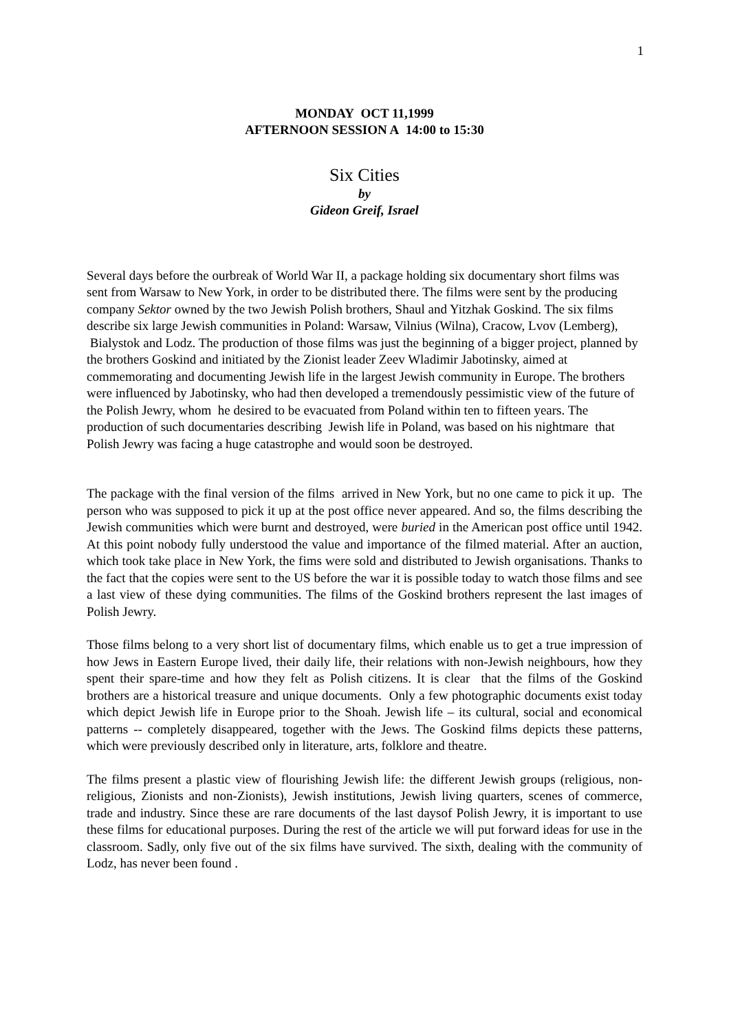1
MONDAY OCT 11,1999
AFTERNOON SESSION A 14:00 to 15:30
Six Cities
by
Gideon Greif, Israel
Several days before the ourbreak of World War II, a package holding six documentary short films was sent from Warsaw to New York, in order to be distributed there. The films were sent by the producing company Sektor owned by the two Jewish Polish brothers, Shaul and Yitzhak Goskind. The six films describe six large Jewish communities in Poland: Warsaw, Vilnius (Wilna), Cracow, Lvov (Lemberg), Bialystok and Lodz. The production of those films was just the beginning of a bigger project, planned by the brothers Goskind and initiated by the Zionist leader Zeev Wladimir Jabotinsky, aimed at commemorating and documenting Jewish life in the largest Jewish community in Europe. The brothers were influenced by Jabotinsky, who had then developed a tremendously pessimistic view of the future of the Polish Jewry, whom he desired to be evacuated from Poland within ten to fifteen years. The production of such documentaries describing Jewish life in Poland, was based on his nightmare that Polish Jewry was facing a huge catastrophe and would soon be destroyed.
The package with the final version of the films arrived in New York, but no one came to pick it up. The person who was supposed to pick it up at the post office never appeared. And so, the films describing the Jewish communities which were burnt and destroyed, were buried in the American post office until 1942. At this point nobody fully understood the value and importance of the filmed material. After an auction, which took take place in New York, the fims were sold and distributed to Jewish organisations. Thanks to the fact that the copies were sent to the US before the war it is possible today to watch those films and see a last view of these dying communities. The films of the Goskind brothers represent the last images of Polish Jewry.
Those films belong to a very short list of documentary films, which enable us to get a true impression of how Jews in Eastern Europe lived, their daily life, their relations with non-Jewish neighbours, how they spent their spare-time and how they felt as Polish citizens. It is clear that the films of the Goskind brothers are a historical treasure and unique documents. Only a few photographic documents exist today which depict Jewish life in Europe prior to the Shoah. Jewish life – its cultural, social and economical patterns -- completely disappeared, together with the Jews. The Goskind films depicts these patterns, which were previously described only in literature, arts, folklore and theatre.
The films present a plastic view of flourishing Jewish life: the different Jewish groups (religious, non-religious, Zionists and non-Zionists), Jewish institutions, Jewish living quarters, scenes of commerce, trade and industry. Since these are rare documents of the last daysof Polish Jewry, it is important to use these films for educational purposes. During the rest of the article we will put forward ideas for use in the classroom. Sadly, only five out of the six films have survived. The sixth, dealing with the community of Lodz, has never been found .